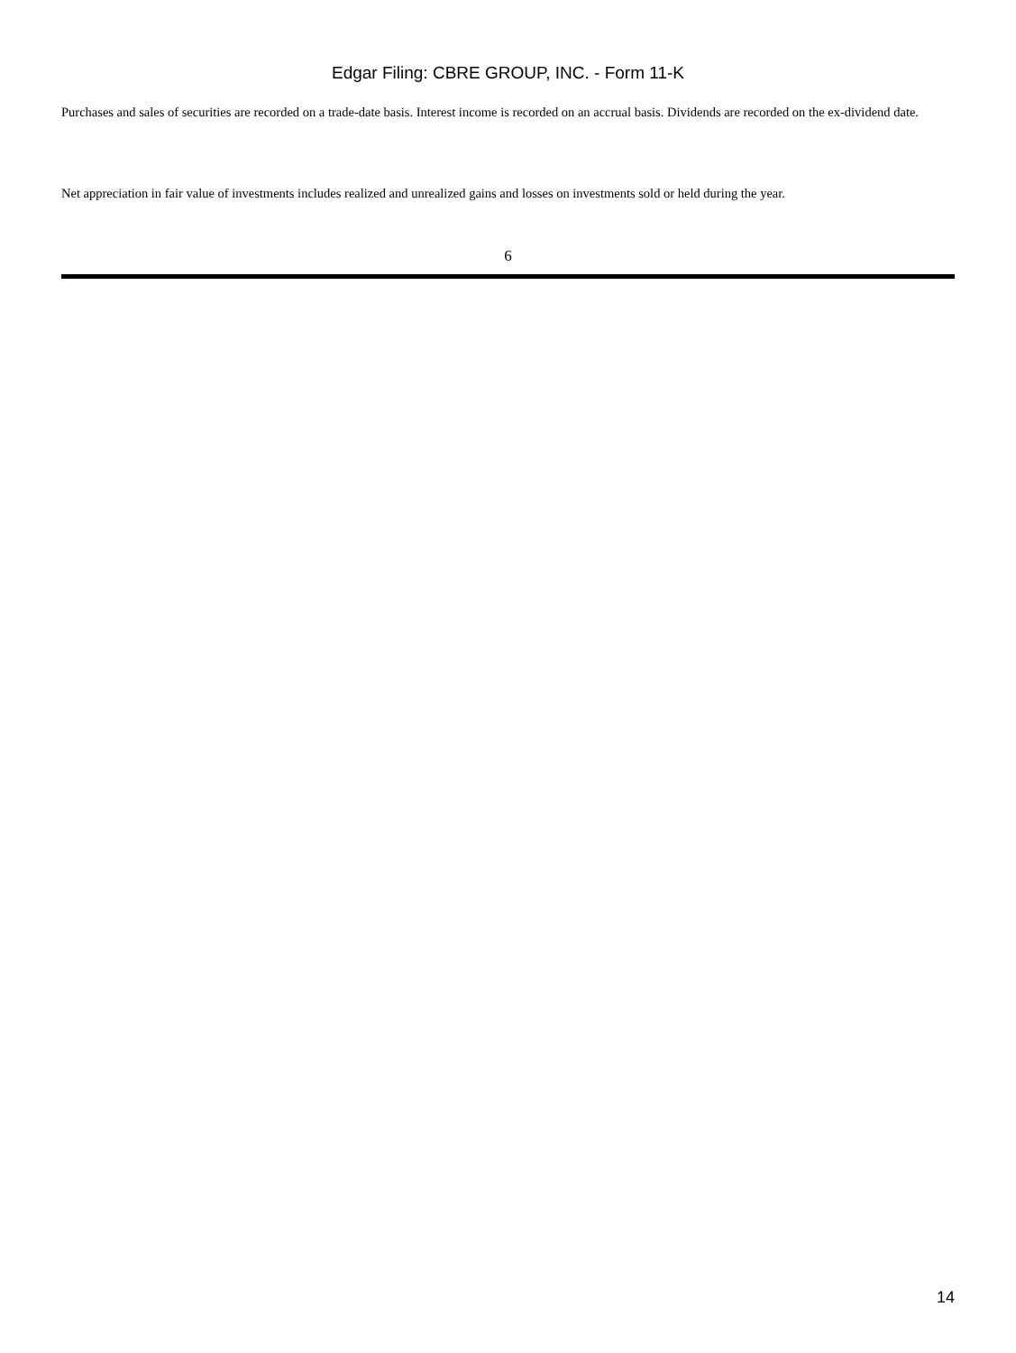Edgar Filing: CBRE GROUP, INC. - Form 11-K
Purchases and sales of securities are recorded on a trade-date basis. Interest income is recorded on an accrual basis. Dividends are recorded on the ex-dividend date.
Net appreciation in fair value of investments includes realized and unrealized gains and losses on investments sold or held during the year.
6
14